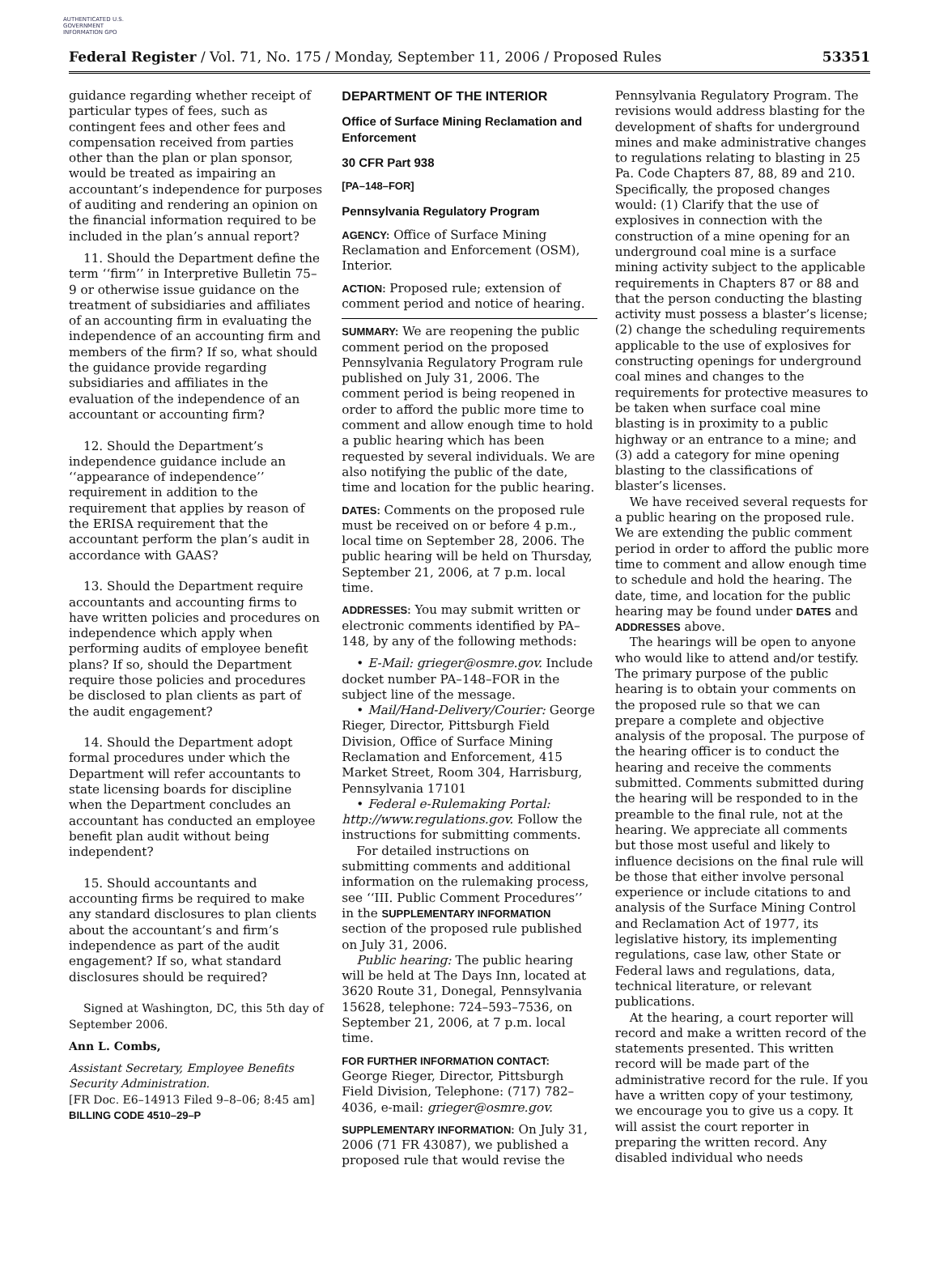AUTHENTICATED U.S. GOVERNMENT INFORMATION GPO
Federal Register / Vol. 71, No. 175 / Monday, September 11, 2006 / Proposed Rules 53351
guidance regarding whether receipt of particular types of fees, such as contingent fees and other fees and compensation received from parties other than the plan or plan sponsor, would be treated as impairing an accountant’s independence for purposes of auditing and rendering an opinion on the financial information required to be included in the plan’s annual report?
11. Should the Department define the term ‘‘firm’’ in Interpretive Bulletin 75–9 or otherwise issue guidance on the treatment of subsidiaries and affiliates of an accounting firm in evaluating the independence of an accounting firm and members of the firm? If so, what should the guidance provide regarding subsidiaries and affiliates in the evaluation of the independence of an accountant or accounting firm?
12. Should the Department’s independence guidance include an ‘‘appearance of independence’’ requirement in addition to the requirement that applies by reason of the ERISA requirement that the accountant perform the plan’s audit in accordance with GAAS?
13. Should the Department require accountants and accounting firms to have written policies and procedures on independence which apply when performing audits of employee benefit plans? If so, should the Department require those policies and procedures be disclosed to plan clients as part of the audit engagement?
14. Should the Department adopt formal procedures under which the Department will refer accountants to state licensing boards for discipline when the Department concludes an accountant has conducted an employee benefit plan audit without being independent?
15. Should accountants and accounting firms be required to make any standard disclosures to plan clients about the accountant’s and firm’s independence as part of the audit engagement? If so, what standard disclosures should be required?
Signed at Washington, DC, this 5th day of September 2006.
Ann L. Combs,
Assistant Secretary, Employee Benefits Security Administration.
[FR Doc. E6–14913 Filed 9–8–06; 8:45 am]
BILLING CODE 4510–29–P
DEPARTMENT OF THE INTERIOR
Office of Surface Mining Reclamation and Enforcement
30 CFR Part 938
[PA–148–FOR]
Pennsylvania Regulatory Program
AGENCY: Office of Surface Mining Reclamation and Enforcement (OSM), Interior.
ACTION: Proposed rule; extension of comment period and notice of hearing.
SUMMARY: We are reopening the public comment period on the proposed Pennsylvania Regulatory Program rule published on July 31, 2006. The comment period is being reopened in order to afford the public more time to comment and allow enough time to hold a public hearing which has been requested by several individuals. We are also notifying the public of the date, time and location for the public hearing.
DATES: Comments on the proposed rule must be received on or before 4 p.m., local time on September 28, 2006. The public hearing will be held on Thursday, September 21, 2006, at 7 p.m. local time.
ADDRESSES: You may submit written or electronic comments identified by PA–148, by any of the following methods:
• E-Mail: grieger@osmre.gov. Include docket number PA–148–FOR in the subject line of the message.
• Mail/Hand-Delivery/Courier: George Rieger, Director, Pittsburgh Field Division, Office of Surface Mining Reclamation and Enforcement, 415 Market Street, Room 304, Harrisburg, Pennsylvania 17101
• Federal e-Rulemaking Portal: http://www.regulations.gov. Follow the instructions for submitting comments.
For detailed instructions on submitting comments and additional information on the rulemaking process, see ‘‘III. Public Comment Procedures’’ in the SUPPLEMENTARY INFORMATION section of the proposed rule published on July 31, 2006.
Public hearing: The public hearing will be held at The Days Inn, located at 3620 Route 31, Donegal, Pennsylvania 15628, telephone: 724–593–7536, on September 21, 2006, at 7 p.m. local time.
FOR FURTHER INFORMATION CONTACT: George Rieger, Director, Pittsburgh Field Division, Telephone: (717) 782–4036, e-mail: grieger@osmre.gov.
SUPPLEMENTARY INFORMATION: On July 31, 2006 (71 FR 43087), we published a proposed rule that would revise the
Pennsylvania Regulatory Program. The revisions would address blasting for the development of shafts for underground mines and make administrative changes to regulations relating to blasting in 25 Pa. Code Chapters 87, 88, 89 and 210. Specifically, the proposed changes would: (1) Clarify that the use of explosives in connection with the construction of a mine opening for an underground coal mine is a surface mining activity subject to the applicable requirements in Chapters 87 or 88 and that the person conducting the blasting activity must possess a blaster’s license; (2) change the scheduling requirements applicable to the use of explosives for constructing openings for underground coal mines and changes to the requirements for protective measures to be taken when surface coal mine blasting is in proximity to a public highway or an entrance to a mine; and (3) add a category for mine opening blasting to the classifications of blaster’s licenses.
We have received several requests for a public hearing on the proposed rule. We are extending the public comment period in order to afford the public more time to comment and allow enough time to schedule and hold the hearing. The date, time, and location for the public hearing may be found under DATES and ADDRESSES above.
The hearings will be open to anyone who would like to attend and/or testify. The primary purpose of the public hearing is to obtain your comments on the proposed rule so that we can prepare a complete and objective analysis of the proposal. The purpose of the hearing officer is to conduct the hearing and receive the comments submitted. Comments submitted during the hearing will be responded to in the preamble to the final rule, not at the hearing. We appreciate all comments but those most useful and likely to influence decisions on the final rule will be those that either involve personal experience or include citations to and analysis of the Surface Mining Control and Reclamation Act of 1977, its legislative history, its implementing regulations, case law, other State or Federal laws and regulations, data, technical literature, or relevant publications.
At the hearing, a court reporter will record and make a written record of the statements presented. This written record will be made part of the administrative record for the rule. If you have a written copy of your testimony, we encourage you to give us a copy. It will assist the court reporter in preparing the written record. Any disabled individual who needs